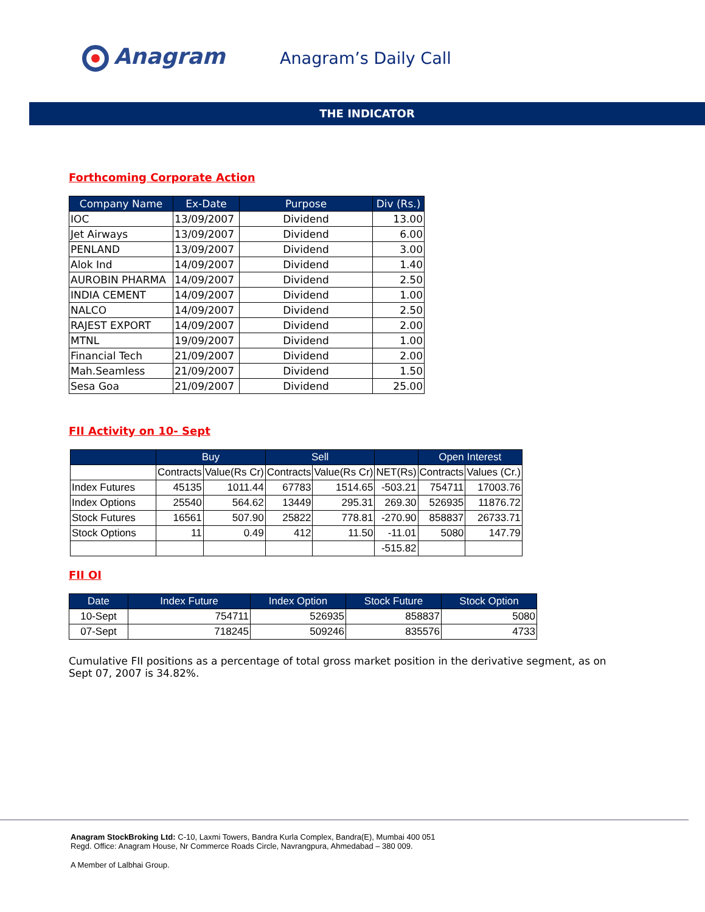Anagram
Anagram’s Daily Call
THE INDICATOR
Forthcoming Corporate Action
| Company Name | Ex-Date | Purpose | Div (Rs.) |
| --- | --- | --- | --- |
| IOC | 13/09/2007 | Dividend | 13.00 |
| Jet Airways | 13/09/2007 | Dividend | 6.00 |
| PENLAND | 13/09/2007 | Dividend | 3.00 |
| Alok Ind | 14/09/2007 | Dividend | 1.40 |
| AUROBIN PHARMA | 14/09/2007 | Dividend | 2.50 |
| INDIA CEMENT | 14/09/2007 | Dividend | 1.00 |
| NALCO | 14/09/2007 | Dividend | 2.50 |
| RAJEST EXPORT | 14/09/2007 | Dividend | 2.00 |
| MTNL | 19/09/2007 | Dividend | 1.00 |
| Financial Tech | 21/09/2007 | Dividend | 2.00 |
| Mah.Seamless | 21/09/2007 | Dividend | 1.50 |
| Sesa Goa | 21/09/2007 | Dividend | 25.00 |
FII Activity on 10- Sept
| | Buy | | Sell | | | Open Interest | |
| --- | --- | --- | --- | --- | --- | --- | --- |
| | Contracts | Value(Rs Cr) | Contracts | Value(Rs Cr) | NET(Rs) | Contracts | Values (Cr.) |
| Index Futures | 45135 | 1011.44 | 67783 | 1514.65 | -503.21 | 754711 | 17003.76 |
| Index Options | 25540 | 564.62 | 13449 | 295.31 | 269.30 | 526935 | 11876.72 |
| Stock Futures | 16561 | 507.90 | 25822 | 778.81 | -270.90 | 858837 | 26733.71 |
| Stock Options | 11 | 0.49 | 412 | 11.50 | -11.01 | 5080 | 147.79 |
| | | | | | -515.82 | | |
FII OI
| Date | Index Future | Index Option | Stock Future | Stock Option |
| --- | --- | --- | --- | --- |
| 10-Sept | 754711 | 526935 | 858837 | 5080 |
| 07-Sept | 718245 | 509246 | 835576 | 4733 |
Cumulative FII positions as a percentage of total gross market position in the derivative segment, as on Sept 07, 2007 is 34.82%.
Anagram StockBroking Ltd: C-10, Laxmi Towers, Bandra Kurla Complex, Bandra(E), Mumbai 400 051
Regd. Office: Anagram House, Nr Commerce Roads Circle, Navrangpura, Ahmedabad – 380 009.
A Member of Lalbhai Group.